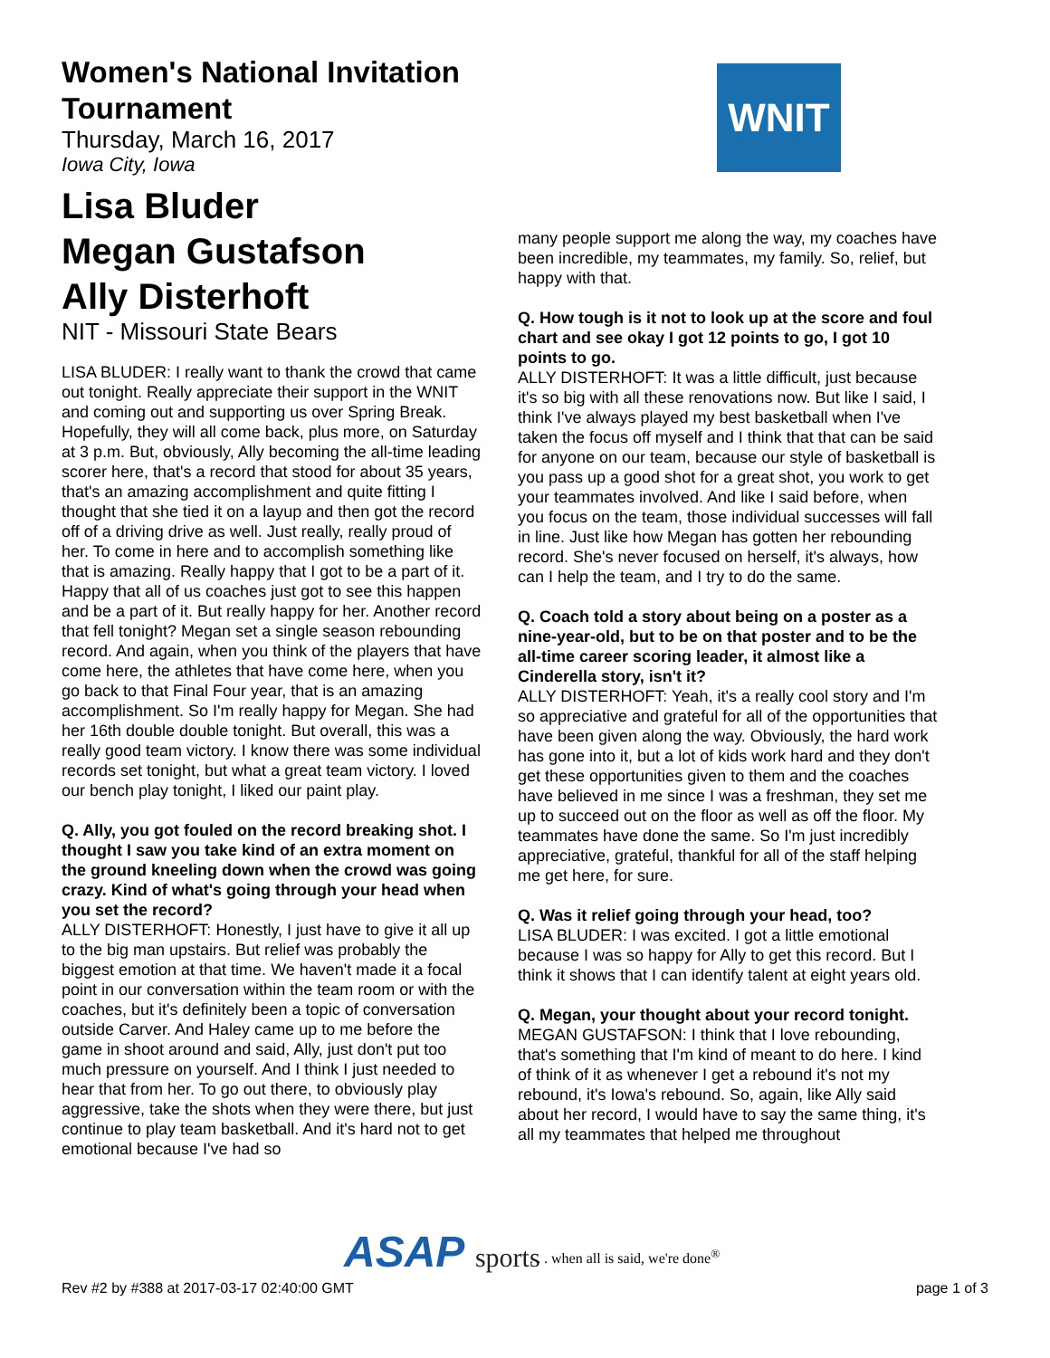WNIT
Women's National Invitation Tournament
Thursday, March 16, 2017
Iowa City, Iowa
Lisa Bluder
Megan Gustafson
Ally Disterhoft
NIT - Missouri State Bears
LISA BLUDER: I really want to thank the crowd that came out tonight. Really appreciate their support in the WNIT and coming out and supporting us over Spring Break. Hopefully, they will all come back, plus more, on Saturday at 3 p.m. But, obviously, Ally becoming the all-time leading scorer here, that's a record that stood for about 35 years, that's an amazing accomplishment and quite fitting I thought that she tied it on a layup and then got the record off of a driving drive as well. Just really, really proud of her. To come in here and to accomplish something like that is amazing. Really happy that I got to be a part of it. Happy that all of us coaches just got to see this happen and be a part of it. But really happy for her. Another record that fell tonight? Megan set a single season rebounding record. And again, when you think of the players that have come here, the athletes that have come here, when you go back to that Final Four year, that is an amazing accomplishment. So I'm really happy for Megan. She had her 16th double double tonight. But overall, this was a really good team victory. I know there was some individual records set tonight, but what a great team victory. I loved our bench play tonight, I liked our paint play.
Q. Ally, you got fouled on the record breaking shot. I thought I saw you take kind of an extra moment on the ground kneeling down when the crowd was going crazy. Kind of what's going through your head when you set the record?
ALLY DISTERHOFT: Honestly, I just have to give it all up to the big man upstairs. But relief was probably the biggest emotion at that time. We haven't made it a focal point in our conversation within the team room or with the coaches, but it's definitely been a topic of conversation outside Carver. And Haley came up to me before the game in shoot around and said, Ally, just don't put too much pressure on yourself. And I think I just needed to hear that from her. To go out there, to obviously play aggressive, take the shots when they were there, but just continue to play team basketball. And it's hard not to get emotional because I've had so
many people support me along the way, my coaches have been incredible, my teammates, my family. So, relief, but happy with that.
Q. How tough is it not to look up at the score and foul chart and see okay I got 12 points to go, I got 10 points to go.
ALLY DISTERHOFT: It was a little difficult, just because it's so big with all these renovations now. But like I said, I think I've always played my best basketball when I've taken the focus off myself and I think that that can be said for anyone on our team, because our style of basketball is you pass up a good shot for a great shot, you work to get your teammates involved. And like I said before, when you focus on the team, those individual successes will fall in line. Just like how Megan has gotten her rebounding record. She's never focused on herself, it's always, how can I help the team, and I try to do the same.
Q. Coach told a story about being on a poster as a nine-year-old, but to be on that poster and to be the all-time career scoring leader, it almost like a Cinderella story, isn't it?
ALLY DISTERHOFT: Yeah, it's a really cool story and I'm so appreciative and grateful for all of the opportunities that have been given along the way. Obviously, the hard work has gone into it, but a lot of kids work hard and they don't get these opportunities given to them and the coaches have believed in me since I was a freshman, they set me up to succeed out on the floor as well as off the floor. My teammates have done the same. So I'm just incredibly appreciative, grateful, thankful for all of the staff helping me get here, for sure.
Q. Was it relief going through your head, too?
LISA BLUDER: I was excited. I got a little emotional because I was so happy for Ally to get this record. But I think it shows that I can identify talent at eight years old.
Q. Megan, your thought about your record tonight.
MEGAN GUSTAFSON: I think that I love rebounding, that's something that I'm kind of meant to do here. I kind of think of it as whenever I get a rebound it's not my rebound, it's Iowa's rebound. So, again, like Ally said about her record, I would have to say the same thing, it's all my teammates that helped me throughout
ASAP sports
. . . when all is said, we're done<sup>®</sup>
Rev #2 by #388 at 2017-03-17 02:40:00 GMT page 1 of 3